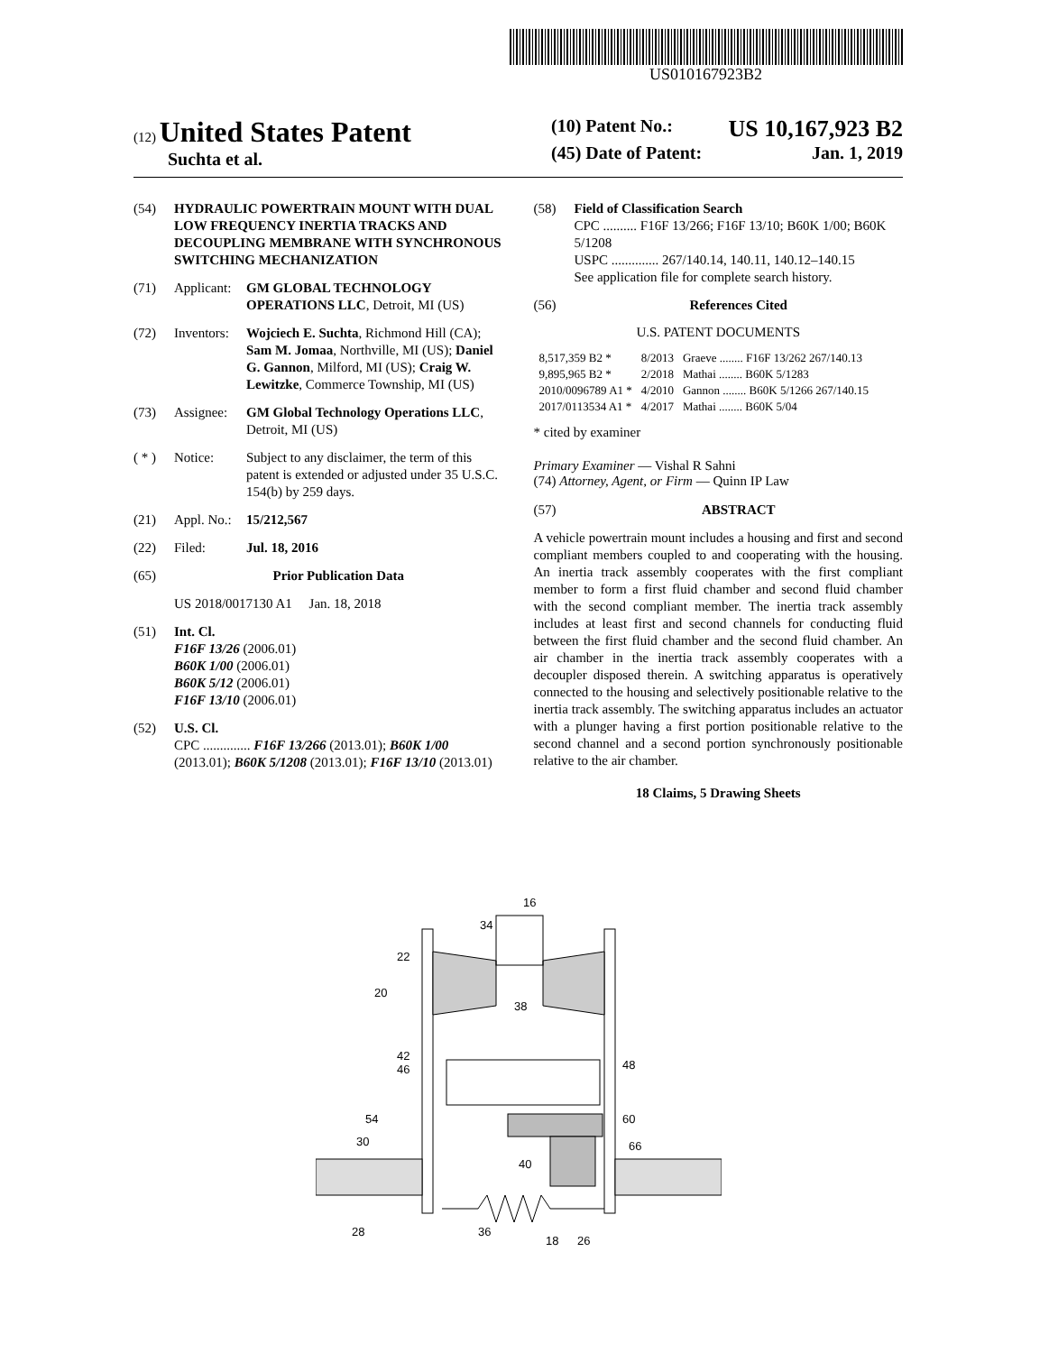US010167923B2
(12) United States Patent
Suchta et al.
(10) Patent No.: US 10,167,923 B2
(45) Date of Patent: Jan. 1, 2019
(54) HYDRAULIC POWERTRAIN MOUNT WITH DUAL LOW FREQUENCY INERTIA TRACKS AND DECOUPLING MEMBRANE WITH SYNCHRONOUS SWITCHING MECHANIZATION
(71) Applicant: GM GLOBAL TECHNOLOGY OPERATIONS LLC, Detroit, MI (US)
(72) Inventors: Wojciech E. Suchta, Richmond Hill (CA); Sam M. Jomaa, Northville, MI (US); Daniel G. Gannon, Milford, MI (US); Craig W. Lewitzke, Commerce Township, MI (US)
(73) Assignee: GM Global Technology Operations LLC, Detroit, MI (US)
( * ) Notice: Subject to any disclaimer, the term of this patent is extended or adjusted under 35 U.S.C. 154(b) by 259 days.
(21) Appl. No.: 15/212,567
(22) Filed: Jul. 18, 2016
(65) Prior Publication Data
US 2018/0017130 A1 Jan. 18, 2018
(51) Int. Cl.
F16F 13/26 (2006.01)
B60K 1/00 (2006.01)
B60K 5/12 (2006.01)
F16F 13/10 (2006.01)
(52) U.S. Cl.
CPC .............. F16F 13/266 (2013.01); B60K 1/00 (2013.01); B60K 5/1208 (2013.01); F16F 13/10 (2013.01)
(58) Field of Classification Search
CPC .......... F16F 13/266; F16F 13/10; B60K 1/00; B60K 5/1208
USPC .............. 267/140.14, 140.11, 140.12–140.15
See application file for complete search history.
(56) References Cited
U.S. PATENT DOCUMENTS
| 8,517,359 B2 * | 8/2013 | Graeve ........ F16F 13/262 267/140.13 |
| 9,895,965 B2 * | 2/2018 | Mathai ........ B60K 5/1283 |
| 2010/0096789 A1 * | 4/2010 | Gannon ........ B60K 5/1266 267/140.15 |
| 2017/0113534 A1 * | 4/2017 | Mathai ........ B60K 5/04 |
* cited by examiner
Primary Examiner — Vishal R Sahni
(74) Attorney, Agent, or Firm — Quinn IP Law
(57) ABSTRACT
A vehicle powertrain mount includes a housing and first and second compliant members coupled to and cooperating with the housing. An inertia track assembly cooperates with the first compliant member to form a first fluid chamber and second fluid chamber with the second compliant member. The inertia track assembly includes at least first and second channels for conducting fluid between the first fluid chamber and the second fluid chamber. An air chamber in the inertia track assembly cooperates with a decoupler disposed therein. A switching apparatus is operatively connected to the housing and selectively positionable relative to the inertia track assembly. The switching apparatus includes an actuator with a plunger having a first portion positionable relative to the second channel and a second portion synchronously positionable relative to the air chamber.
18 Claims, 5 Drawing Sheets
16
34
22
20
38
42
46
48
54
60
40
66
30
28
36
18
26